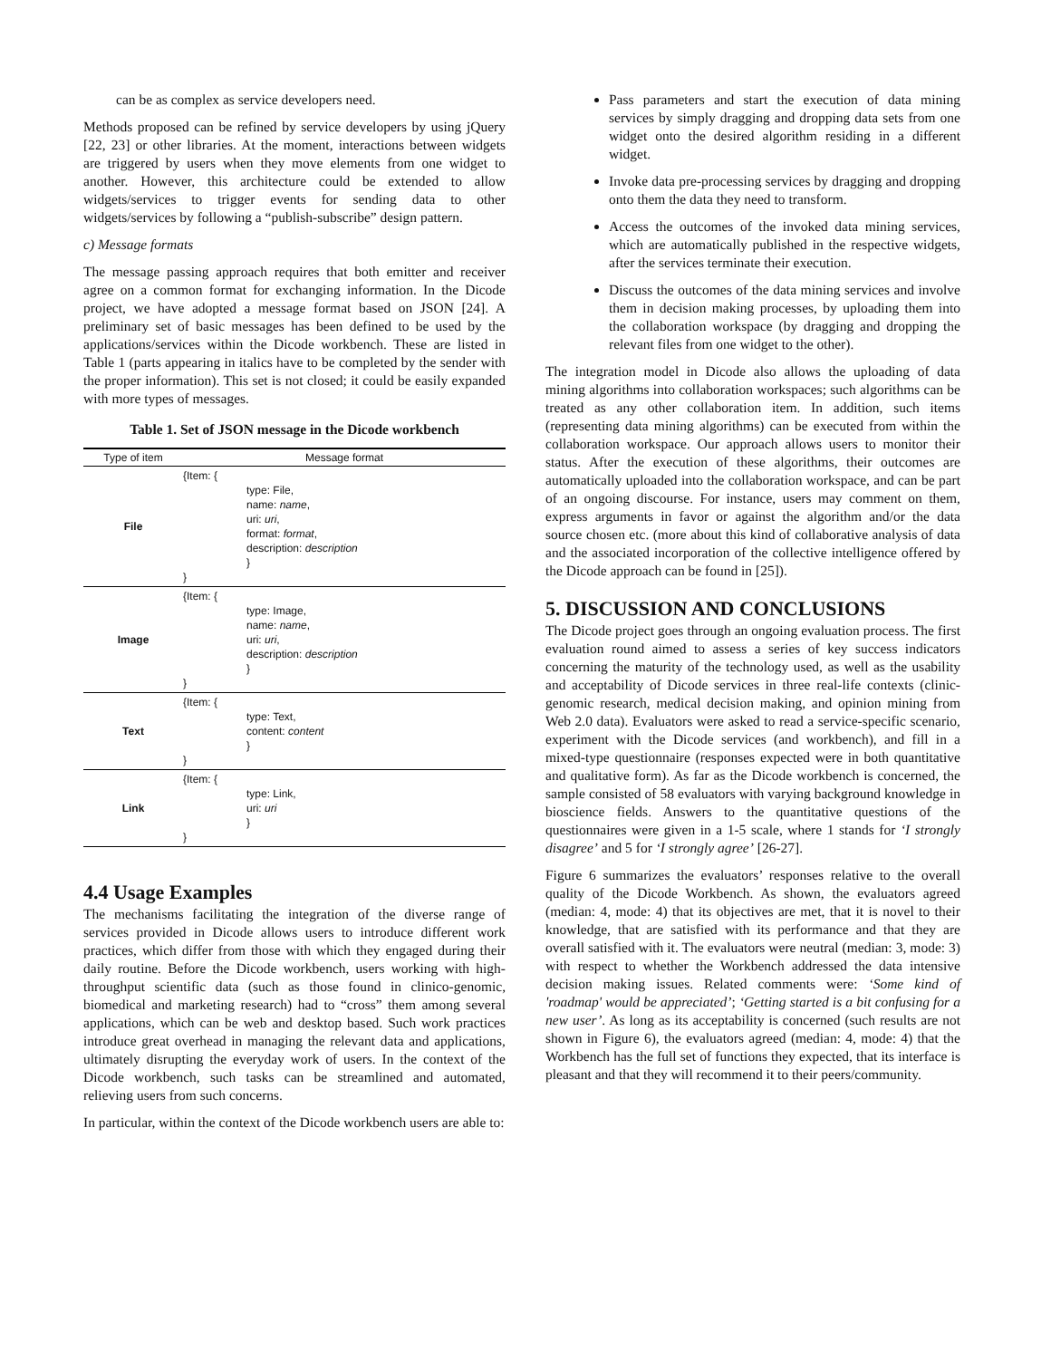can be as complex as service developers need.
Methods proposed can be refined by service developers by using jQuery [22, 23] or other libraries. At the moment, interactions between widgets are triggered by users when they move elements from one widget to another. However, this architecture could be extended to allow widgets/services to trigger events for sending data to other widgets/services by following a “publish-subscribe” design pattern.
c) Message formats
The message passing approach requires that both emitter and receiver agree on a common format for exchanging information. In the Dicode project, we have adopted a message format based on JSON [24]. A preliminary set of basic messages has been defined to be used by the applications/services within the Dicode workbench. These are listed in Table 1 (parts appearing in italics have to be completed by the sender with the proper information). This set is not closed; it could be easily expanded with more types of messages.
Table 1. Set of JSON message in the Dicode workbench
| Type of item | Message format |
| --- | --- |
| File | {Item: { type: File, name: name , uri: uri , format: format , description: description } } |
| Image | {Item: { type: Image, name: name , uri: uri , description: description } } |
| Text | {Item: { type: Text, content: content } } |
| Link | {Item: { type: Link, uri: uri } } |
4.4 Usage Examples
The mechanisms facilitating the integration of the diverse range of services provided in Dicode allows users to introduce different work practices, which differ from those with which they engaged during their daily routine. Before the Dicode workbench, users working with high-throughput scientific data (such as those found in clinico-genomic, biomedical and marketing research) had to “cross” them among several applications, which can be web and desktop based. Such work practices introduce great overhead in managing the relevant data and applications, ultimately disrupting the everyday work of users. In the context of the Dicode workbench, such tasks can be streamlined and automated, relieving users from such concerns.
In particular, within the context of the Dicode workbench users are able to:
Pass parameters and start the execution of data mining services by simply dragging and dropping data sets from one widget onto the desired algorithm residing in a different widget.
Invoke data pre-processing services by dragging and dropping onto them the data they need to transform.
Access the outcomes of the invoked data mining services, which are automatically published in the respective widgets, after the services terminate their execution.
Discuss the outcomes of the data mining services and involve them in decision making processes, by uploading them into the collaboration workspace (by dragging and dropping the relevant files from one widget to the other).
The integration model in Dicode also allows the uploading of data mining algorithms into collaboration workspaces; such algorithms can be treated as any other collaboration item. In addition, such items (representing data mining algorithms) can be executed from within the collaboration workspace. Our approach allows users to monitor their status. After the execution of these algorithms, their outcomes are automatically uploaded into the collaboration workspace, and can be part of an ongoing discourse. For instance, users may comment on them, express arguments in favor or against the algorithm and/or the data source chosen etc. (more about this kind of collaborative analysis of data and the associated incorporation of the collective intelligence offered by the Dicode approach can be found in [25]).
5. DISCUSSION AND CONCLUSIONS
The Dicode project goes through an ongoing evaluation process. The first evaluation round aimed to assess a series of key success indicators concerning the maturity of the technology used, as well as the usability and acceptability of Dicode services in three real-life contexts (clinic-genomic research, medical decision making, and opinion mining from Web 2.0 data). Evaluators were asked to read a service-specific scenario, experiment with the Dicode services (and workbench), and fill in a mixed-type questionnaire (responses expected were in both quantitative and qualitative form). As far as the Dicode workbench is concerned, the sample consisted of 58 evaluators with varying background knowledge in bioscience fields. Answers to the quantitative questions of the questionnaires were given in a 1-5 scale, where 1 stands for ‘I strongly disagree’ and 5 for ‘I strongly agree’ [26-27].
Figure 6 summarizes the evaluators’ responses relative to the overall quality of the Dicode Workbench. As shown, the evaluators agreed (median: 4, mode: 4) that its objectives are met, that it is novel to their knowledge, that are satisfied with its performance and that they are overall satisfied with it. The evaluators were neutral (median: 3, mode: 3) with respect to whether the Workbench addressed the data intensive decision making issues. Related comments were: ‘Some kind of 'roadmap' would be appreciated’; ‘Getting started is a bit confusing for a new user’. As long as its acceptability is concerned (such results are not shown in Figure 6), the evaluators agreed (median: 4, mode: 4) that the Workbench has the full set of functions they expected, that its interface is pleasant and that they will recommend it to their peers/community.